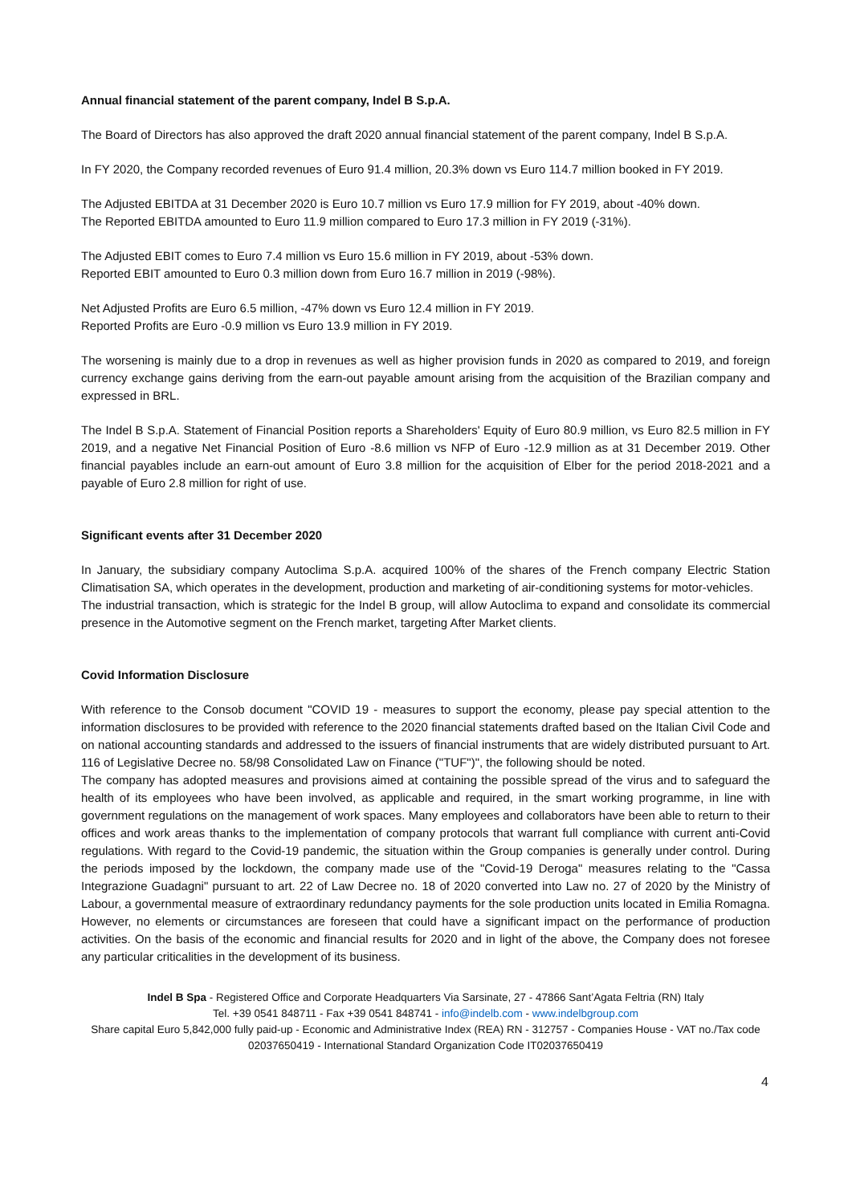Annual financial statement of the parent company, Indel B S.p.A.
The Board of Directors has also approved the draft 2020 annual financial statement of the parent company, Indel B S.p.A.
In FY 2020, the Company recorded revenues of Euro 91.4 million, 20.3% down vs Euro 114.7 million booked in FY 2019.
The Adjusted EBITDA at 31 December 2020 is Euro 10.7 million vs Euro 17.9 million for FY 2019, about -40% down.
The Reported EBITDA amounted to Euro 11.9 million compared to Euro 17.3 million in FY 2019 (-31%).
The Adjusted EBIT comes to Euro 7.4 million vs Euro 15.6 million in FY 2019, about -53% down.
Reported EBIT amounted to Euro 0.3 million down from Euro 16.7 million in 2019 (-98%).
Net Adjusted Profits are Euro 6.5 million, -47% down vs Euro 12.4 million in FY 2019.
Reported Profits are Euro -0.9 million vs Euro 13.9 million in FY 2019.
The worsening is mainly due to a drop in revenues as well as higher provision funds in 2020 as compared to 2019, and foreign currency exchange gains deriving from the earn-out payable amount arising from the acquisition of the Brazilian company and expressed in BRL.
The Indel B S.p.A. Statement of Financial Position reports a Shareholders' Equity of Euro 80.9 million, vs Euro 82.5 million in FY 2019, and a negative Net Financial Position of Euro -8.6 million vs NFP of Euro -12.9 million as at 31 December 2019. Other financial payables include an earn-out amount of Euro 3.8 million for the acquisition of Elber for the period 2018-2021 and a payable of Euro 2.8 million for right of use.
Significant events after 31 December 2020
In January, the subsidiary company Autoclima S.p.A. acquired 100% of the shares of the French company Electric Station Climatisation SA, which operates in the development, production and marketing of air-conditioning systems for motor-vehicles.
The industrial transaction, which is strategic for the Indel B group, will allow Autoclima to expand and consolidate its commercial presence in the Automotive segment on the French market, targeting After Market clients.
Covid Information Disclosure
With reference to the Consob document "COVID 19 - measures to support the economy, please pay special attention to the information disclosures to be provided with reference to the 2020 financial statements drafted based on the Italian Civil Code and on national accounting standards and addressed to the issuers of financial instruments that are widely distributed pursuant to Art. 116 of Legislative Decree no. 58/98 Consolidated Law on Finance ("TUF")", the following should be noted.
The company has adopted measures and provisions aimed at containing the possible spread of the virus and to safeguard the health of its employees who have been involved, as applicable and required, in the smart working programme, in line with government regulations on the management of work spaces. Many employees and collaborators have been able to return to their offices and work areas thanks to the implementation of company protocols that warrant full compliance with current anti-Covid regulations. With regard to the Covid-19 pandemic, the situation within the Group companies is generally under control. During the periods imposed by the lockdown, the company made use of the "Covid-19 Deroga" measures relating to the "Cassa Integrazione Guadagni" pursuant to art. 22 of Law Decree no. 18 of 2020 converted into Law no. 27 of 2020 by the Ministry of Labour, a governmental measure of extraordinary redundancy payments for the sole production units located in Emilia Romagna. However, no elements or circumstances are foreseen that could have a significant impact on the performance of production activities. On the basis of the economic and financial results for 2020 and in light of the above, the Company does not foresee any particular criticalities in the development of its business.
Indel B Spa - Registered Office and Corporate Headquarters Via Sarsinate, 27 - 47866 Sant’Agata Feltria (RN) Italy
Tel. +39 0541 848711 - Fax +39 0541 848741 - info@indelb.com - www.indelbgroup.com
Share capital Euro 5,842,000 fully paid-up - Economic and Administrative Index (REA) RN - 312757 - Companies House - VAT no./Tax code 02037650419 - International Standard Organization Code IT02037650419
4